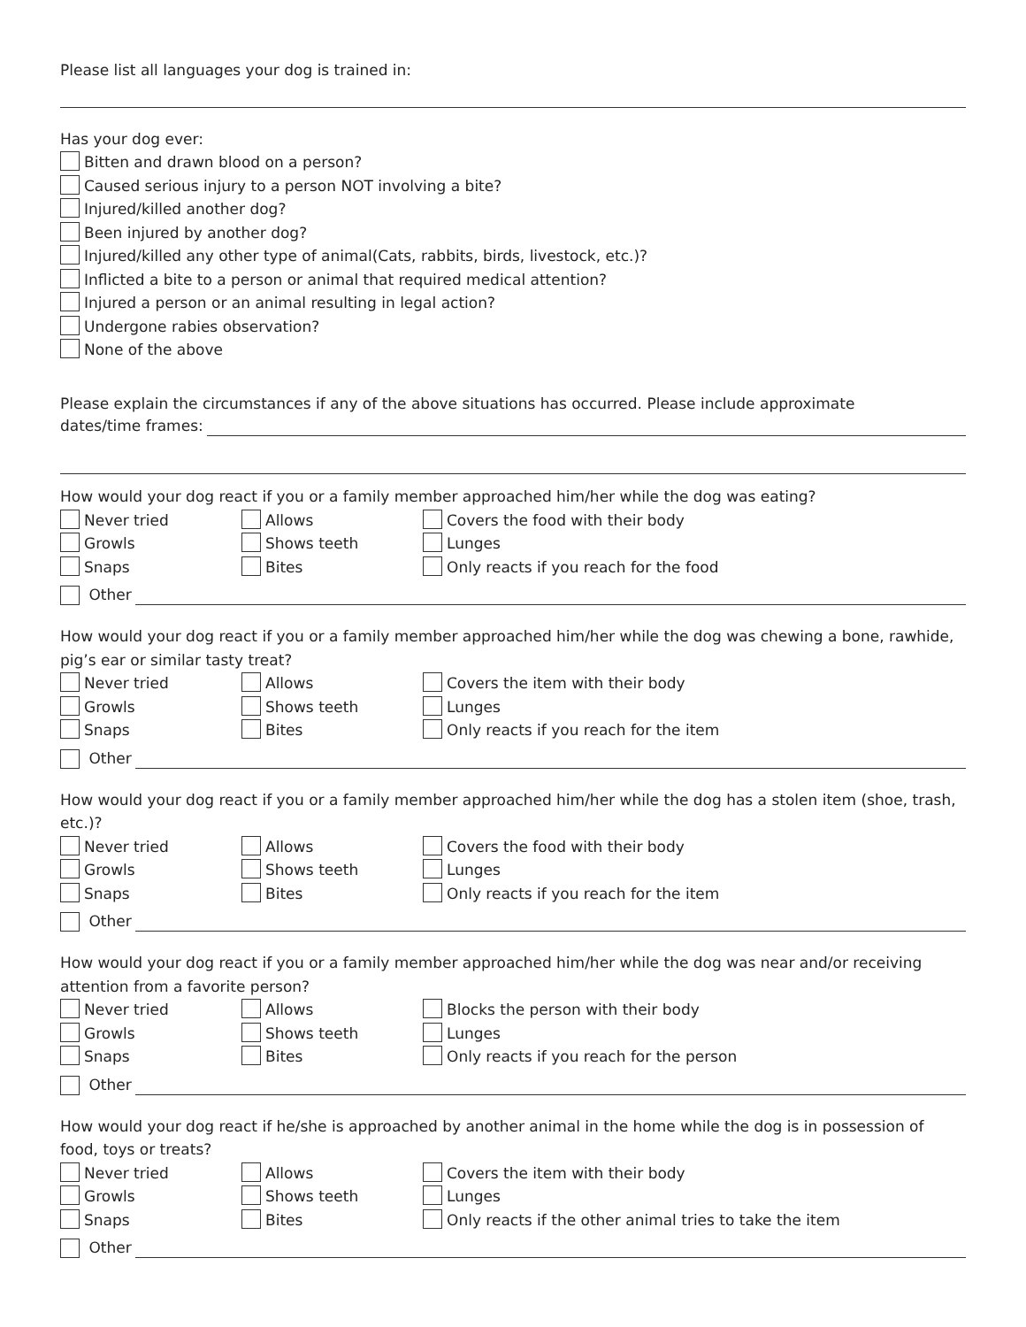Please list all languages your dog is trained in:
Has your dog ever:
Bitten and drawn blood on a person?
Caused serious injury to a person NOT involving a bite?
Injured/killed another dog?
Been injured by another dog?
Injured/killed any other type of animal(Cats, rabbits, birds, livestock, etc.)?
Inflicted a bite to a person or animal that required medical attention?
Injured a person or an animal resulting in legal action?
Undergone rabies observation?
None of the above
Please explain the circumstances if any of the above situations has occurred. Please include approximate
dates/time frames:
How would your dog react if you or a family member approached him/her while the dog was eating?
Never tried Allows Covers the food with their body
Growls Shows teeth Lunges
Snaps Bites Only reacts if you reach for the food
Other
How would your dog react if you or a family member approached him/her while the dog was chewing a bone, rawhide, pig’s ear or similar tasty treat?
Never tried Allows Covers the item with their body
Growls Shows teeth Lunges
Snaps Bites Only reacts if you reach for the item
Other
How would your dog react if you or a family member approached him/her while the dog has a stolen item (shoe, trash, etc.)?
Never tried Allows Covers the food with their body
Growls Shows teeth Lunges
Snaps Bites Only reacts if you reach for the item
Other
How would your dog react if you or a family member approached him/her while the dog was near and/or receiving attention from a favorite person?
Never tried Allows Blocks the person with their body
Growls Shows teeth Lunges
Snaps Bites Only reacts if you reach for the person
Other
How would your dog react if he/she is approached by another animal in the home while the dog is in possession of food, toys or treats?
Never tried Allows Covers the item with their body
Growls Shows teeth Lunges
Snaps Bites Only reacts if the other animal tries to take the item
Other